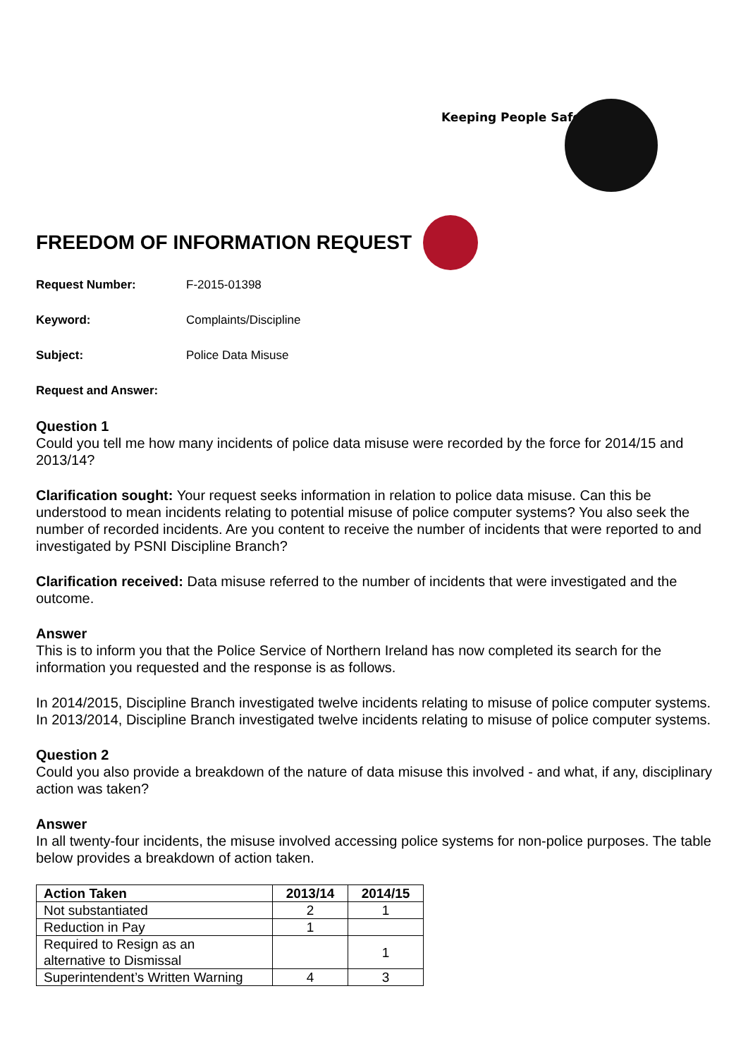Keeping People Safe
FREEDOM OF INFORMATION REQUEST
Request Number: F-2015-01398
Keyword: Complaints/Discipline
Subject: Police Data Misuse
Request and Answer:
Question 1
Could you tell me how many incidents of police data misuse were recorded by the force for 2014/15 and 2013/14?
Clarification sought: Your request seeks information in relation to police data misuse. Can this be understood to mean incidents relating to potential misuse of police computer systems? You also seek the number of recorded incidents. Are you content to receive the number of incidents that were reported to and investigated by PSNI Discipline Branch?
Clarification received: Data misuse referred to the number of incidents that were investigated and the outcome.
Answer
This is to inform you that the Police Service of Northern Ireland has now completed its search for the information you requested and the response is as follows.
In 2014/2015, Discipline Branch investigated twelve incidents relating to misuse of police computer systems. In 2013/2014, Discipline Branch investigated twelve incidents relating to misuse of police computer systems.
Question 2
Could you also provide a breakdown of the nature of data misuse this involved - and what, if any, disciplinary action was taken?
Answer
In all twenty-four incidents, the misuse involved accessing police systems for non-police purposes. The table below provides a breakdown of action taken.
| Action Taken | 2013/14 | 2014/15 |
| --- | --- | --- |
| Not substantiated | 2 | 1 |
| Reduction in Pay | 1 | |
| Required to Resign as an alternative to Dismissal | | 1 |
| Superintendent’s Written Warning | 4 | 3 |